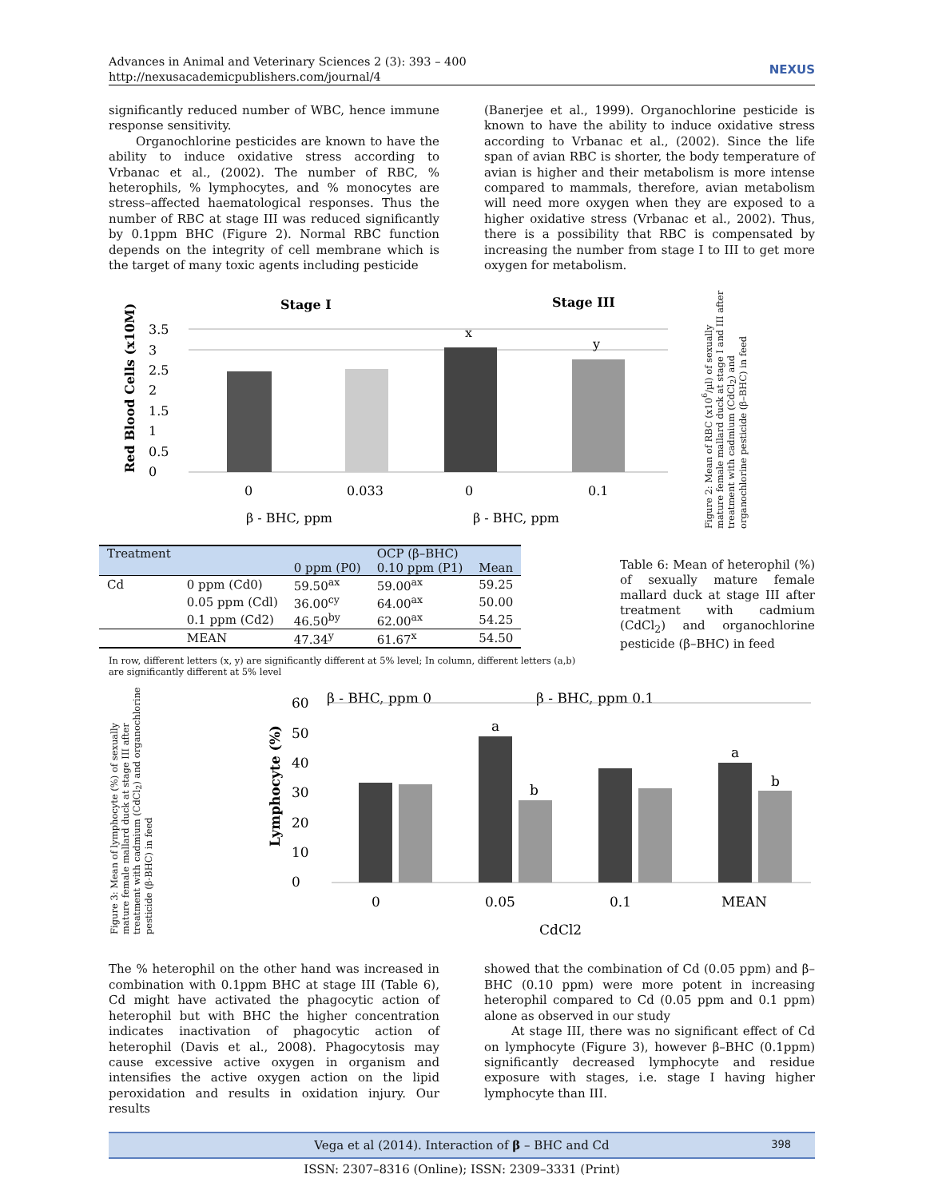Advances in Animal and Veterinary Sciences 2 (3): 393 – 400
http://nexusacademicpublishers.com/journal/4
NEXUS
significantly reduced number of WBC, hence immune response sensitivity.
Organochlorine pesticides are known to have the ability to induce oxidative stress according to Vrbanac et al., (2002). The number of RBC, % heterophils, % lymphocytes, and % monocytes are stress–affected haematological responses. Thus the number of RBC at stage III was reduced significantly by 0.1ppm BHC (Figure 2). Normal RBC function depends on the integrity of cell membrane which is the target of many toxic agents including pesticide
(Banerjee et al., 1999). Organochlorine pesticide is known to have the ability to induce oxidative stress according to Vrbanac et al., (2002). Since the life span of avian RBC is shorter, the body temperature of avian is higher and their metabolism is more intense compared to mammals, therefore, avian metabolism will need more oxygen when they are exposed to a higher oxidative stress (Vrbanac et al., 2002). Thus, there is a possibility that RBC is compensated by increasing the number from stage I to III to get more oxygen for metabolism.
Stage I
Stage III
Red Blood Cells (x10M)
3.5
3
2.5
2
1.5
1
0.5
0
x
y
0
0.033
0
0.1
β - BHC, ppm
β - BHC, ppm
Figure 2: Mean of RBC (x10<sup>6</sup>/µl) of sexually mature female mallard duck at stage I and III after treatment with cadmium (CdCl<sub>2</sub>) and organochlorine pesticide (β–BHC) in feed
| Treatment | | | OCP (β–BHC) | |
| --- | --- | --- | --- | --- |
| | | 0 ppm (P0) | 0.10 ppm (P1) | Mean |
| Cd | 0 ppm (Cd0) | 59.50<sup>ax</sup> | 59.00<sup>ax</sup> | 59.25 |
| | 0.05 ppm (Cdl) | 36.00<sup>cy</sup> | 64.00<sup>ax</sup> | 50.00 |
| | 0.1 ppm (Cd2) | 46.50<sup>by</sup> | 62.00<sup>ax</sup> | 54.25 |
| | MEAN | 47.34<sup>y</sup> | 61.67<sup>x</sup> | 54.50 |
In row, different letters (x, y) are significantly different at 5% level; In column, different letters (a,b) are significantly different at 5% level
Table 6: Mean of heterophil (%) of sexually mature female mallard duck at stage III after treatment with cadmium (CdCl<sub>2</sub>) and organochlorine pesticide (β–BHC) in feed
Figure 3: Mean of lymphocyte (%) of sexually mature female mallard duck at stage III after treatment with cadmium (CdCl<sub>2</sub>) and organochlorine pesticide (β-BHC) in feed
β - BHC, ppm 0
β - BHC, ppm 0.1
Lymphocyte (%)
60
50
40
30
20
10
0
a
b
a
b
0
0.05
0.1
MEAN
CdCl2
The % heterophil on the other hand was increased in combination with 0.1ppm BHC at stage III (Table 6), Cd might have activated the phagocytic action of heterophil but with BHC the higher concentration indicates inactivation of phagocytic action of heterophil (Davis et al., 2008). Phagocytosis may cause excessive active oxygen in organism and intensifies the active oxygen action on the lipid peroxidation and results in oxidation injury. Our results
showed that the combination of Cd (0.05 ppm) and β–BHC (0.10 ppm) were more potent in increasing heterophil compared to Cd (0.05 ppm and 0.1 ppm) alone as observed in our study
At stage III, there was no significant effect of Cd on lymphocyte (Figure 3), however β–BHC (0.1ppm) significantly decreased lymphocyte and residue exposure with stages, i.e. stage I having higher lymphocyte than III.
Vega et al (2014). Interaction of β – BHC and Cd 398
ISSN: 2307–8316 (Online); ISSN: 2309–3331 (Print)